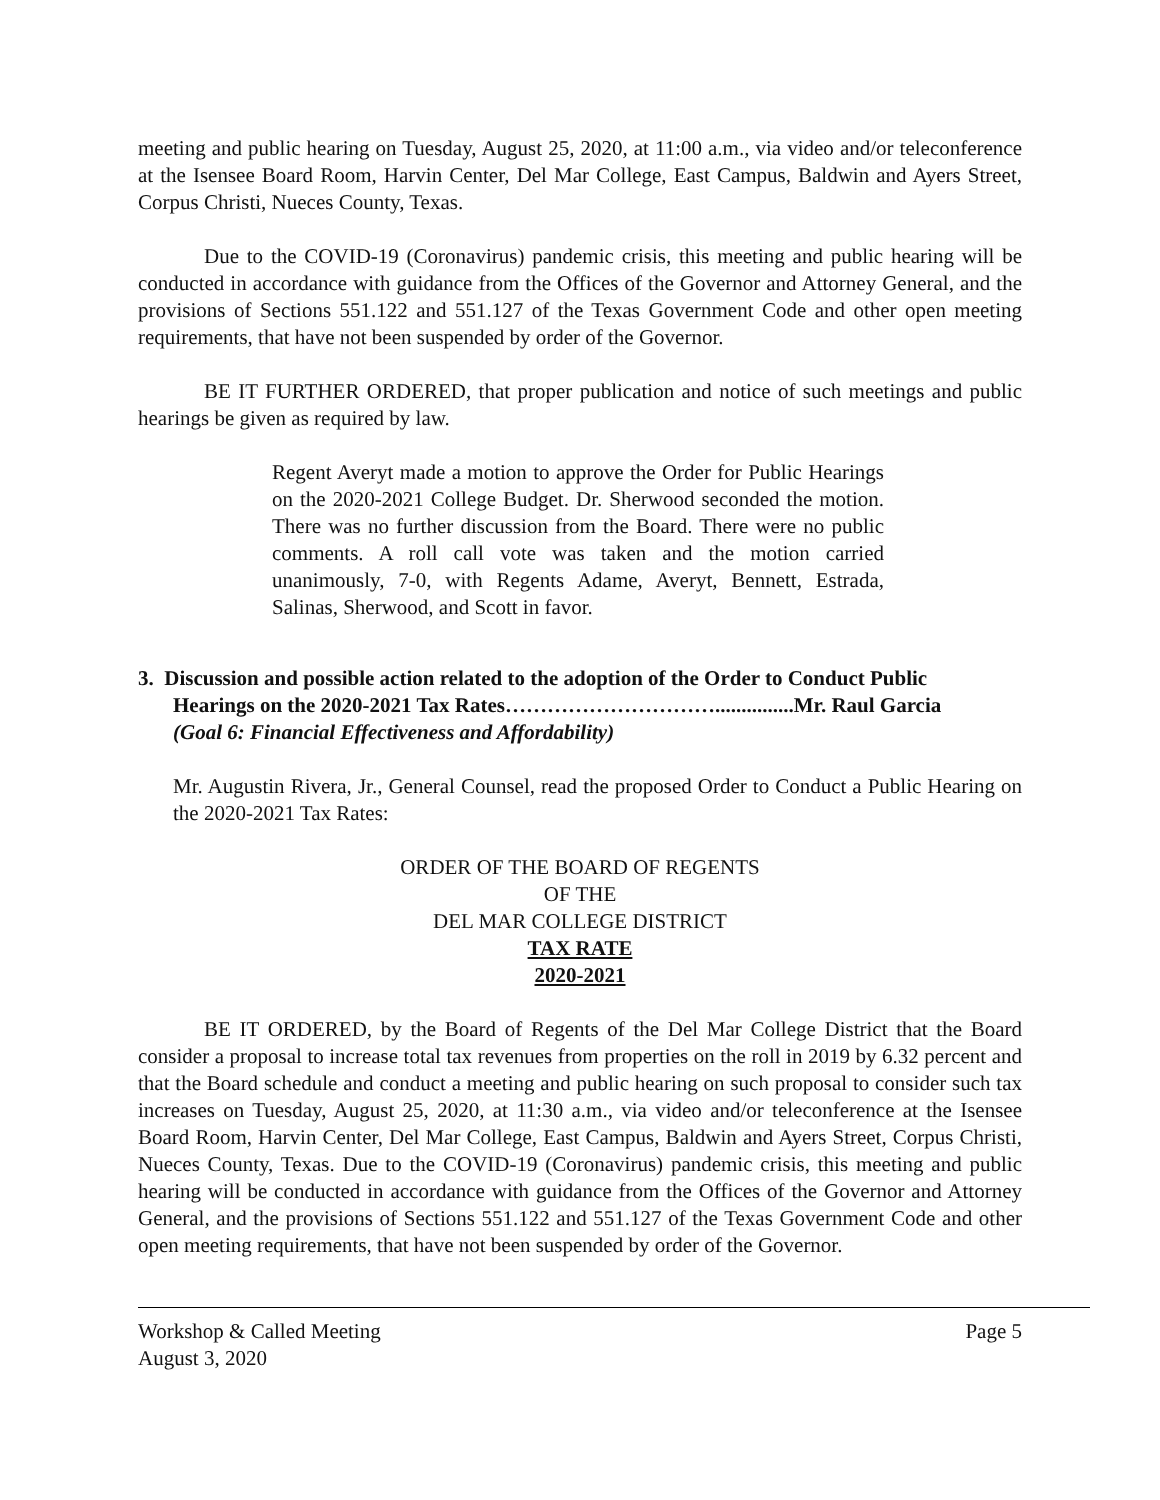meeting and public hearing on Tuesday, August 25, 2020, at 11:00 a.m., via video and/or teleconference at the Isensee Board Room, Harvin Center, Del Mar College, East Campus, Baldwin and Ayers Street, Corpus Christi, Nueces County, Texas.
Due to the COVID-19 (Coronavirus) pandemic crisis, this meeting and public hearing will be conducted in accordance with guidance from the Offices of the Governor and Attorney General, and the provisions of Sections 551.122 and 551.127 of the Texas Government Code and other open meeting requirements, that have not been suspended by order of the Governor.
BE IT FURTHER ORDERED, that proper publication and notice of such meetings and public hearings be given as required by law.
Regent Averyt made a motion to approve the Order for Public Hearings on the 2020-2021 College Budget. Dr. Sherwood seconded the motion. There was no further discussion from the Board. There were no public comments. A roll call vote was taken and the motion carried unanimously, 7-0, with Regents Adame, Averyt, Bennett, Estrada, Salinas, Sherwood, and Scott in favor.
3. Discussion and possible action related to the adoption of the Order to Conduct Public
Hearings on the 2020-2021 Tax Rates…………………………...............Mr. Raul Garcia
(Goal 6: Financial Effectiveness and Affordability)
Mr. Augustin Rivera, Jr., General Counsel, read the proposed Order to Conduct a Public Hearing on the 2020-2021 Tax Rates:
ORDER OF THE BOARD OF REGENTS
OF THE
DEL MAR COLLEGE DISTRICT
TAX RATE
2020-2021
BE IT ORDERED, by the Board of Regents of the Del Mar College District that the Board consider a proposal to increase total tax revenues from properties on the roll in 2019 by 6.32 percent and that the Board schedule and conduct a meeting and public hearing on such proposal to consider such tax increases on Tuesday, August 25, 2020, at 11:30 a.m., via video and/or teleconference at the Isensee Board Room, Harvin Center, Del Mar College, East Campus, Baldwin and Ayers Street, Corpus Christi, Nueces County, Texas. Due to the COVID-19 (Coronavirus) pandemic crisis, this meeting and public hearing will be conducted in accordance with guidance from the Offices of the Governor and Attorney General, and the provisions of Sections 551.122 and 551.127 of the Texas Government Code and other open meeting requirements, that have not been suspended by order of the Governor.
Workshop & Called Meeting
August 3, 2020
Page 5